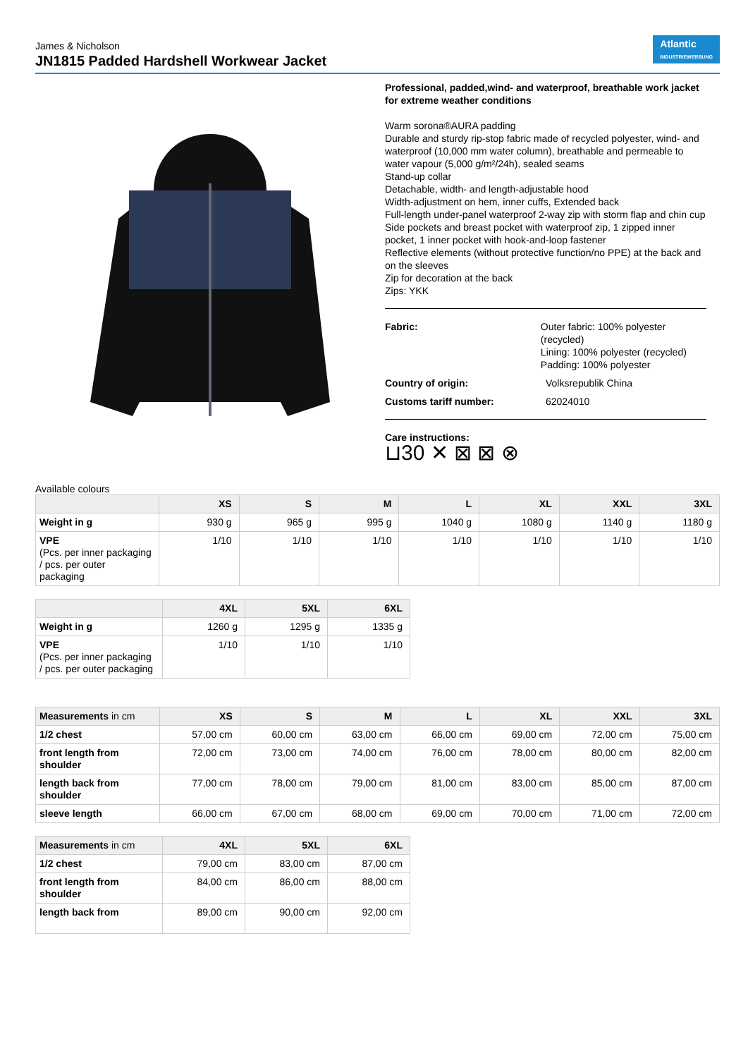James & Nicholson
JN1815 Padded Hardshell Workwear Jacket
Atlantic
INDUSTRIEWERBUNG
Professional, padded,wind- and waterproof, breathable work jacket for extreme weather conditions
Warm sorona®AURA padding
Durable and sturdy rip-stop fabric made of recycled polyester, wind- and waterproof (10,000 mm water column), breathable and permeable to water vapour (5,000 g/m²/24h), sealed seams
Stand-up collar
Detachable, width- and length-adjustable hood
Width-adjustment on hem, inner cuffs, Extended back
Full-length under-panel waterproof 2-way zip with storm flap and chin cup
Side pockets and breast pocket with waterproof zip, 1 zipped inner pocket, 1 inner pocket with hook-and-loop fastener
Reflective elements (without protective function/no PPE) at the back and on the sleeves
Zip for decoration at the back
Zips: YKK
Fabric: Outer fabric: 100% polyester (recycled)
Lining: 100% polyester (recycled)
Padding: 100% polyester
Country of origin: Volksrepublik China
Customs tariff number: 62024010
Care instructions:
⊔30 ✕ ⊠ ⊠ ⊗
Available colours
| | XS | S | M | L | XL | XXL | 3XL |
| --- | --- | --- | --- | --- | --- | --- | --- |
| Weight in g | 930 g | 965 g | 995 g | 1040 g | 1080 g | 1140 g | 1180 g |
| VPE (Pcs. per inner packaging / pcs. per outer packaging | 1/10 | 1/10 | 1/10 | 1/10 | 1/10 | 1/10 | 1/10 |
| | 4XL | 5XL | 6XL |
| --- | --- | --- | --- |
| Weight in g | 1260 g | 1295 g | 1335 g |
| VPE (Pcs. per inner packaging / pcs. per outer packaging | 1/10 | 1/10 | 1/10 |
| Measurements in cm | XS | S | M | L | XL | XXL | 3XL |
| --- | --- | --- | --- | --- | --- | --- | --- |
| 1/2 chest | 57,00 cm | 60,00 cm | 63,00 cm | 66,00 cm | 69,00 cm | 72,00 cm | 75,00 cm |
| front length from shoulder | 72,00 cm | 73,00 cm | 74,00 cm | 76,00 cm | 78,00 cm | 80,00 cm | 82,00 cm |
| length back from shoulder | 77,00 cm | 78,00 cm | 79,00 cm | 81,00 cm | 83,00 cm | 85,00 cm | 87,00 cm |
| sleeve length | 66,00 cm | 67,00 cm | 68,00 cm | 69,00 cm | 70,00 cm | 71,00 cm | 72,00 cm |
| Measurements in cm | 4XL | 5XL | 6XL |
| --- | --- | --- | --- |
| 1/2 chest | 79,00 cm | 83,00 cm | 87,00 cm |
| front length from shoulder | 84,00 cm | 86,00 cm | 88,00 cm |
| length back from | 89,00 cm | 90,00 cm | 92,00 cm |